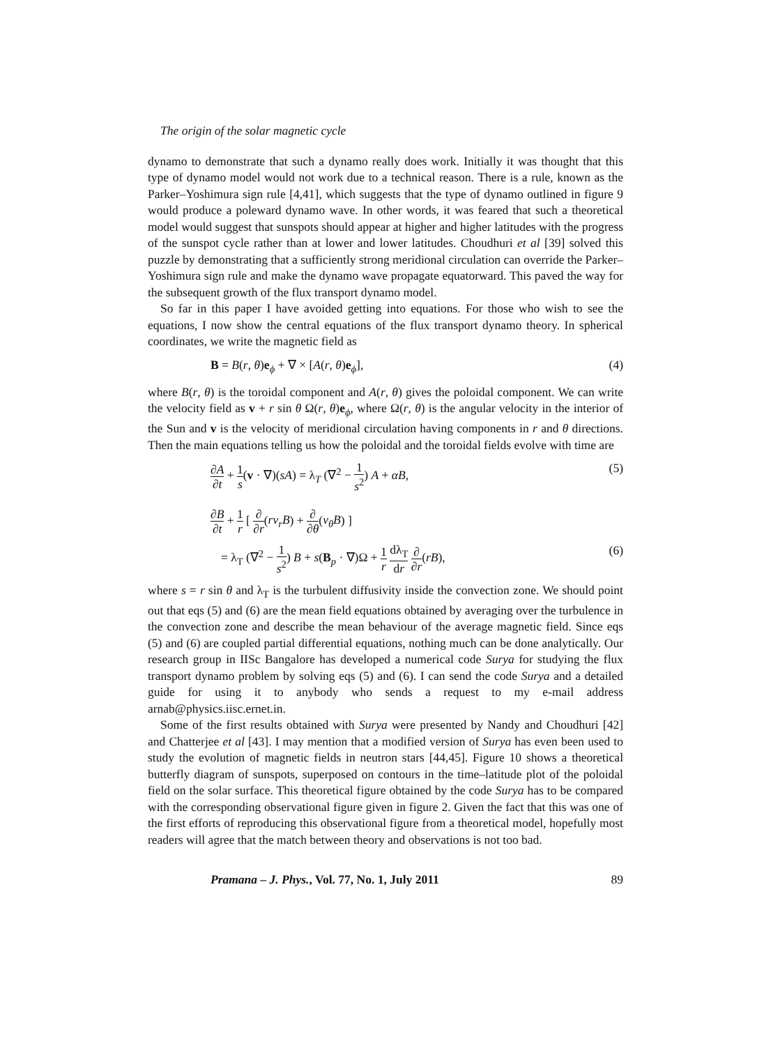The origin of the solar magnetic cycle
dynamo to demonstrate that such a dynamo really does work. Initially it was thought that this type of dynamo model would not work due to a technical reason. There is a rule, known as the Parker–Yoshimura sign rule [4,41], which suggests that the type of dynamo outlined in figure 9 would produce a poleward dynamo wave. In other words, it was feared that such a theoretical model would suggest that sunspots should appear at higher and higher latitudes with the progress of the sunspot cycle rather than at lower and lower latitudes. Choudhuri et al [39] solved this puzzle by demonstrating that a sufficiently strong meridional circulation can override the Parker–Yoshimura sign rule and make the dynamo wave propagate equatorward. This paved the way for the subsequent growth of the flux transport dynamo model.
So far in this paper I have avoided getting into equations. For those who wish to see the equations, I now show the central equations of the flux transport dynamo theory. In spherical coordinates, we write the magnetic field as
B = B(r, θ)e<sub>ϕ</sub> + ∇ × [A(r, θ)e<sub>ϕ</sub>], (4)
where B(r, θ) is the toroidal component and A(r, θ) gives the poloidal component. We can write the velocity field as v + r sin θ Ω(r, θ)e<sub>ϕ</sub>, where Ω(r, θ) is the angular velocity in the interior of the Sun and v is the velocity of meridional circulation having components in r and θ directions. Then the main equations telling us how the poloidal and the toroidal fields evolve with time are
∂A ∂t + 1 s(v · ∇)(sA) = λ<sub>T</sub> (∇<sup>2</sup> − 1 s<sup>2</sup>) A + αB, (5)
∂B ∂t + 1 r [ ∂ ∂r(rv<sub>r</sub>B) + ∂ ∂θ(v<sub>θ</sub>B) ]
= λ<sub>T</sub> (∇<sup>2</sup> − 1 s<sup>2</sup>) B + s(B<sub>p</sub> · ∇)Ω + 1 r dλ<sub>T</sub> dr ∂ ∂r(rB), (6)
where s = r sin θ and λ<sub>T</sub> is the turbulent diffusivity inside the convection zone. We should point out that eqs (5) and (6) are the mean field equations obtained by averaging over the turbulence in the convection zone and describe the mean behaviour of the average magnetic field. Since eqs (5) and (6) are coupled partial differential equations, nothing much can be done analytically. Our research group in IISc Bangalore has developed a numerical code Surya for studying the flux transport dynamo problem by solving eqs (5) and (6). I can send the code Surya and a detailed guide for using it to anybody who sends a request to my e-mail address arnab@physics.iisc.ernet.in.
Some of the first results obtained with Surya were presented by Nandy and Choudhuri [42] and Chatterjee et al [43]. I may mention that a modified version of Surya has even been used to study the evolution of magnetic fields in neutron stars [44,45]. Figure 10 shows a theoretical butterfly diagram of sunspots, superposed on contours in the time–latitude plot of the poloidal field on the solar surface. This theoretical figure obtained by the code Surya has to be compared with the corresponding observational figure given in figure 2. Given the fact that this was one of the first efforts of reproducing this observational figure from a theoretical model, hopefully most readers will agree that the match between theory and observations is not too bad.
Pramana – J. Phys., Vol. 77, No. 1, July 2011 89